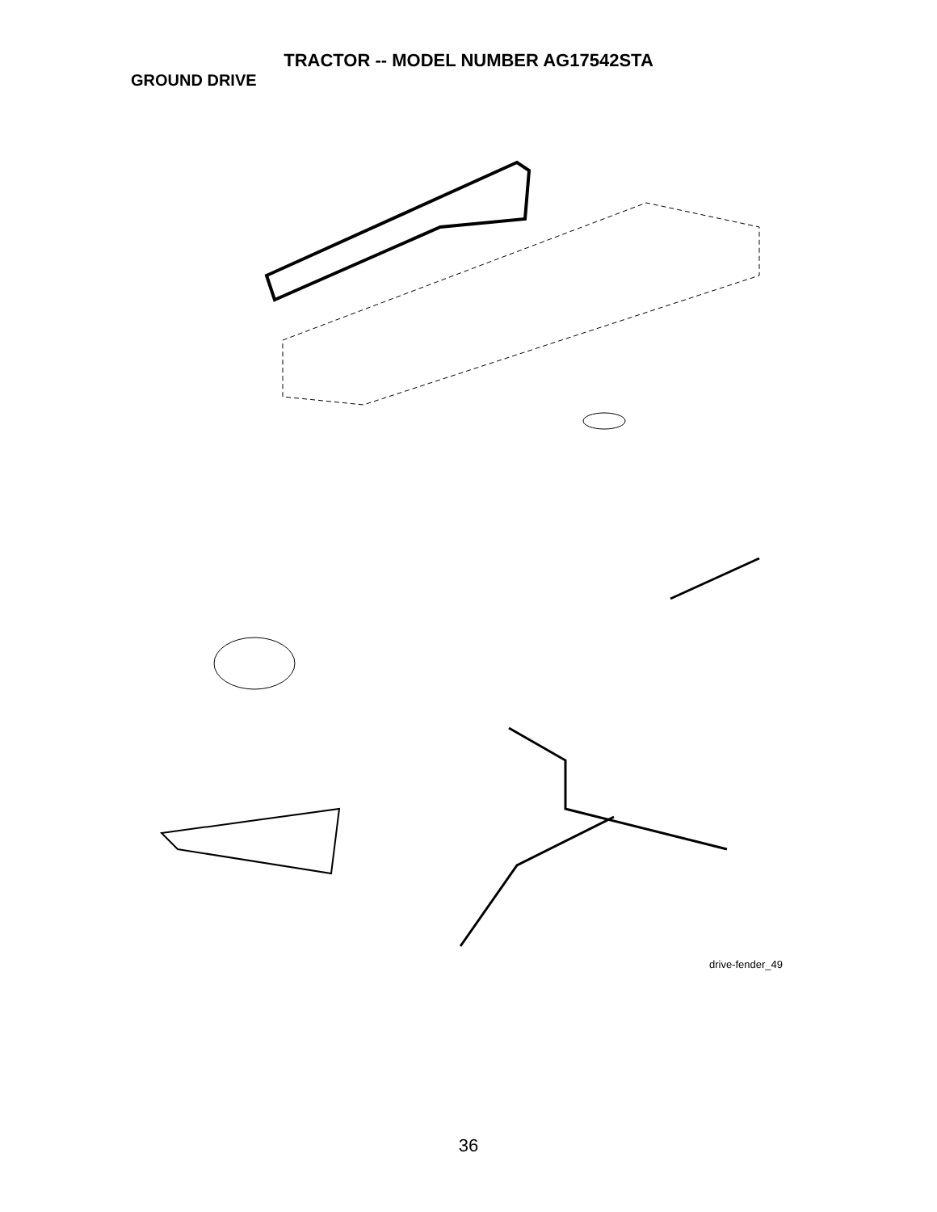TRACTOR -- MODEL NUMBER AG17542STA
GROUND DRIVE
57 89 120 69 63 212 70 116 197 81 59 61 66 84 198 161 159 158 162 65 55 56 64 85 21 169 112 14 83 41 13 10 202 163 168 50 150 38 18 113 82 165 166 80 8 4 51 156 48 39 85 3 5 18 27 11 151 6 49 51 16 79 32 30 47 52 30 52 6 170 62 120 32 35 36 34 37 77 6 25 24 28 19 36 35 26 53 15 2 77 74 96 29 78 76 22 26 27 1 75 26
drive-fender_49
36